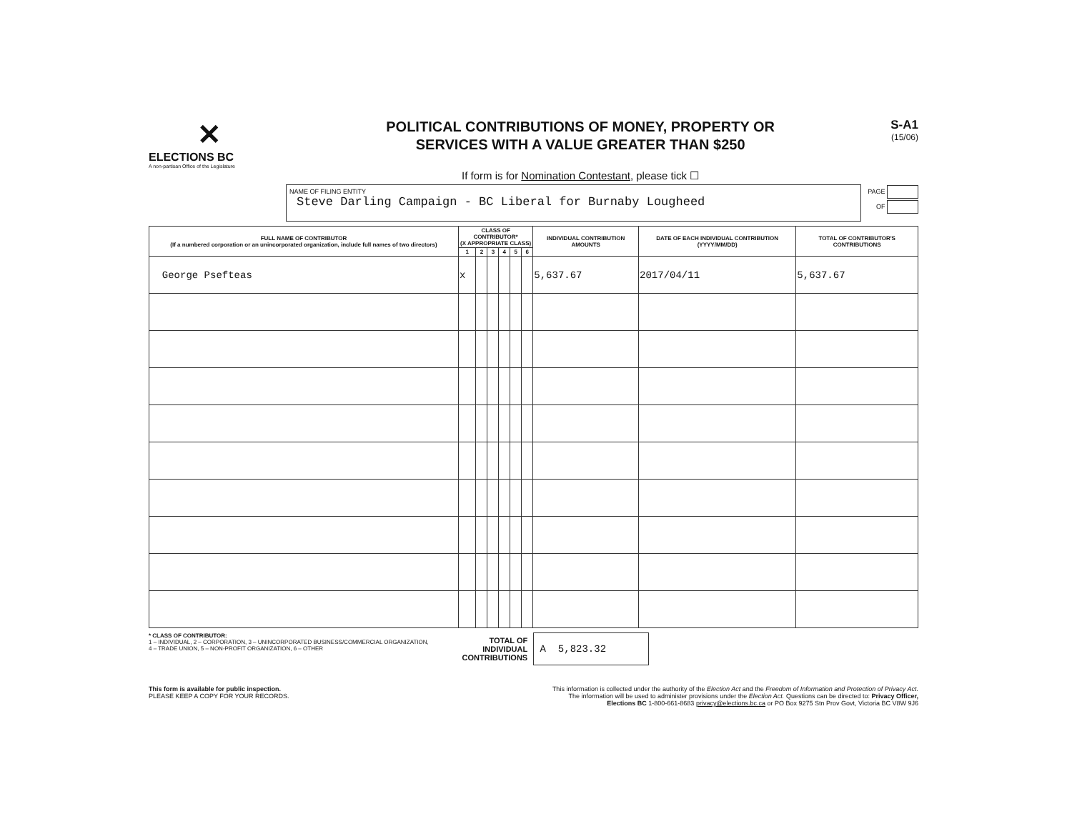✕
ELECTIONS BC
A non-partisan Office of the Legislature
POLITICAL CONTRIBUTIONS OF MONEY, PROPERTY OR
SERVICES WITH A VALUE GREATER THAN $250
If form is for Nomination Contestant, please tick ☐
S-A1
(15/06)
NAME OF FILING ENTITY
Steve Darling Campaign - BC Liberal for Burnaby Lougheed
PAGE
OF
| FULL NAME OF CONTRIBUTOR (If a numbered corporation or an unincorporated organization, include full names of two directors) | CLASS OF CONTRIBUTOR* (X APPROPRIATE CLASS) | | | | | | INDIVIDUAL CONTRIBUTION AMOUNTS | DATE OF EACH INDIVIDUAL CONTRIBUTION (YYYY/MM/DD) | TOTAL OF CONTRIBUTOR'S CONTRIBUTIONS |
| --- | --- | --- | --- | --- | --- | --- | --- | --- | --- |
| | 1 | 2 | 3 | 4 | 5 | 6 | | | |
| George Psefteas | x | | | | | | 5,637.67 | 2017/04/11 | 5,637.67 |
* CLASS OF CONTRIBUTOR:
1 – INDIVIDUAL, 2 – CORPORATION, 3 – UNINCORPORATED BUSINESS/COMMERCIAL ORGANIZATION,
4 – TRADE UNION, 5 – NON-PROFIT ORGANIZATION, 6 – OTHER
TOTAL OF
INDIVIDUAL
CONTRIBUTIONS
A 5,823.32
This form is available for public inspection.
PLEASE KEEP A COPY FOR YOUR RECORDS.
This information is collected under the authority of the Election Act and the Freedom of Information and Protection of Privacy Act.
The information will be used to administer provisions under the Election Act. Questions can be directed to: Privacy Officer,
Elections BC 1-800-661-8683 privacy@elections.bc.ca or PO Box 9275 Stn Prov Govt, Victoria BC V8W 9J6